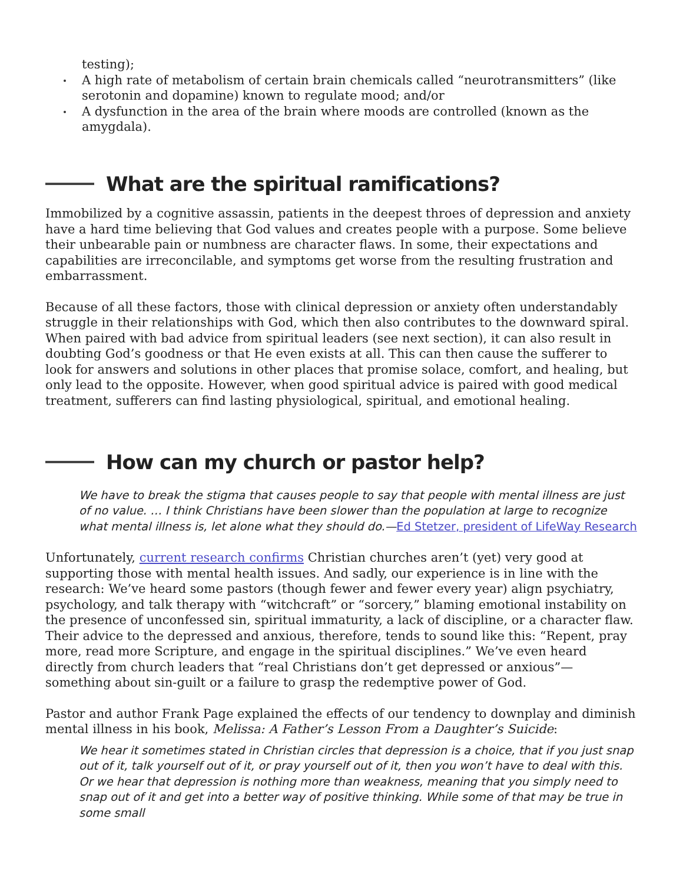testing);
A high rate of metabolism of certain brain chemicals called “neurotransmitters” (like serotonin and dopamine) known to regulate mood; and/or
A dysfunction in the area of the brain where moods are controlled (known as the amygdala).
What are the spiritual ramifications?
Immobilized by a cognitive assassin, patients in the deepest throes of depression and anxiety have a hard time believing that God values and creates people with a purpose. Some believe their unbearable pain or numbness are character flaws. In some, their expectations and capabilities are irreconcilable, and symptoms get worse from the resulting frustration and embarrassment.
Because of all these factors, those with clinical depression or anxiety often understandably struggle in their relationships with God, which then also contributes to the downward spiral. When paired with bad advice from spiritual leaders (see next section), it can also result in doubting God’s goodness or that He even exists at all. This can then cause the sufferer to look for answers and solutions in other places that promise solace, comfort, and healing, but only lead to the opposite. However, when good spiritual advice is paired with good medical treatment, sufferers can find lasting physiological, spiritual, and emotional healing.
How can my church or pastor help?
We have to break the stigma that causes people to say that people with mental illness are just of no value. … I think Christians have been slower than the population at large to recognize what mental illness is, let alone what they should do.—Ed Stetzer, president of LifeWay Research
Unfortunately, current research confirms Christian churches aren’t (yet) very good at supporting those with mental health issues. And sadly, our experience is in line with the research: We’ve heard some pastors (though fewer and fewer every year) align psychiatry, psychology, and talk therapy with “witchcraft” or “sorcery,” blaming emotional instability on the presence of unconfessed sin, spiritual immaturity, a lack of discipline, or a character flaw. Their advice to the depressed and anxious, therefore, tends to sound like this: “Repent, pray more, read more Scripture, and engage in the spiritual disciplines.” We’ve even heard directly from church leaders that “real Christians don’t get depressed or anxious”— something about sin-guilt or a failure to grasp the redemptive power of God.
Pastor and author Frank Page explained the effects of our tendency to downplay and diminish mental illness in his book, Melissa: A Father’s Lesson From a Daughter’s Suicide:
We hear it sometimes stated in Christian circles that depression is a choice, that if you just snap out of it, talk yourself out of it, or pray yourself out of it, then you won’t have to deal with this. Or we hear that depression is nothing more than weakness, meaning that you simply need to snap out of it and get into a better way of positive thinking. While some of that may be true in some small